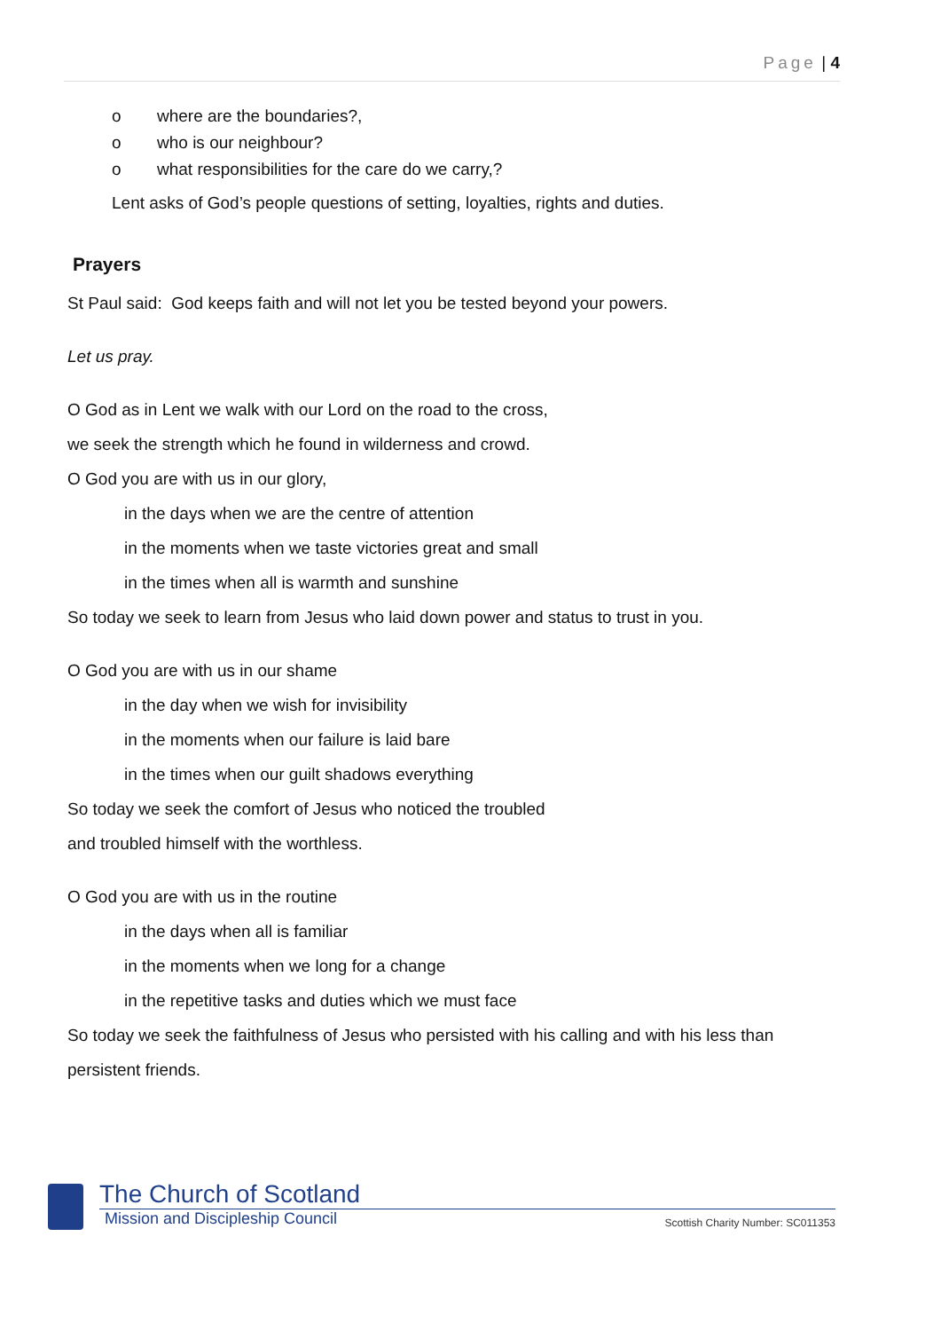Page | 4
o where are the boundaries?,
o who is our neighbour?
o what responsibilities for the care do we carry,?
Lent asks of God’s people questions of setting, loyalties, rights and duties.
Prayers
St Paul said: God keeps faith and will not let you be tested beyond your powers.
Let us pray.
O God as in Lent we walk with our Lord on the road to the cross,
we seek the strength which he found in wilderness and crowd.
O God you are with us in our glory,
in the days when we are the centre of attention
in the moments when we taste victories great and small
in the times when all is warmth and sunshine
So today we seek to learn from Jesus who laid down power and status to trust in you.
O God you are with us in our shame
in the day when we wish for invisibility
in the moments when our failure is laid bare
in the times when our guilt shadows everything
So today we seek the comfort of Jesus who noticed the troubled
and troubled himself with the worthless.
O God you are with us in the routine
in the days when all is familiar
in the moments when we long for a change
in the repetitive tasks and duties which we must face
So today we seek the faithfulness of Jesus who persisted with his calling and with his less than persistent friends.
The Church of Scotland
Mission and Discipleship Council Scottish Charity Number: SC011353